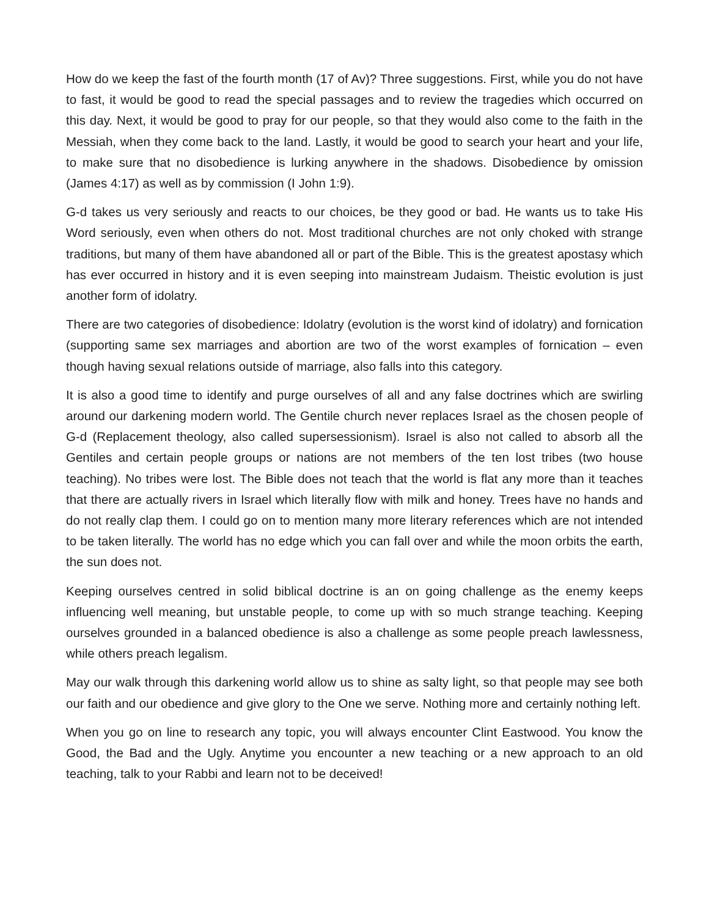How do we keep the fast of the fourth month (17 of Av)? Three suggestions. First, while you do not have to fast, it would be good to read the special passages and to review the tragedies which occurred on this day. Next, it would be good to pray for our people, so that they would also come to the faith in the Messiah, when they come back to the land. Lastly, it would be good to search your heart and your life, to make sure that no disobedience is lurking anywhere in the shadows. Disobedience by omission (James 4:17) as well as by commission (I John 1:9).
G-d takes us very seriously and reacts to our choices, be they good or bad. He wants us to take His Word seriously, even when others do not. Most traditional churches are not only choked with strange traditions, but many of them have abandoned all or part of the Bible. This is the greatest apostasy which has ever occurred in history and it is even seeping into mainstream Judaism. Theistic evolution is just another form of idolatry.
There are two categories of disobedience: Idolatry (evolution is the worst kind of idolatry) and fornication (supporting same sex marriages and abortion are two of the worst examples of fornication – even though having sexual relations outside of marriage, also falls into this category.
It is also a good time to identify and purge ourselves of all and any false doctrines which are swirling around our darkening modern world. The Gentile church never replaces Israel as the chosen people of G-d (Replacement theology, also called supersessionism). Israel is also not called to absorb all the Gentiles and certain people groups or nations are not members of the ten lost tribes (two house teaching). No tribes were lost. The Bible does not teach that the world is flat any more than it teaches that there are actually rivers in Israel which literally flow with milk and honey. Trees have no hands and do not really clap them. I could go on to mention many more literary references which are not intended to be taken literally. The world has no edge which you can fall over and while the moon orbits the earth, the sun does not.
Keeping ourselves centred in solid biblical doctrine is an on going challenge as the enemy keeps influencing well meaning, but unstable people, to come up with so much strange teaching. Keeping ourselves grounded in a balanced obedience is also a challenge as some people preach lawlessness, while others preach legalism.
May our walk through this darkening world allow us to shine as salty light, so that people may see both our faith and our obedience and give glory to the One we serve. Nothing more and certainly nothing left.
When you go on line to research any topic, you will always encounter Clint Eastwood. You know the Good, the Bad and the Ugly. Anytime you encounter a new teaching or a new approach to an old teaching, talk to your Rabbi and learn not to be deceived!